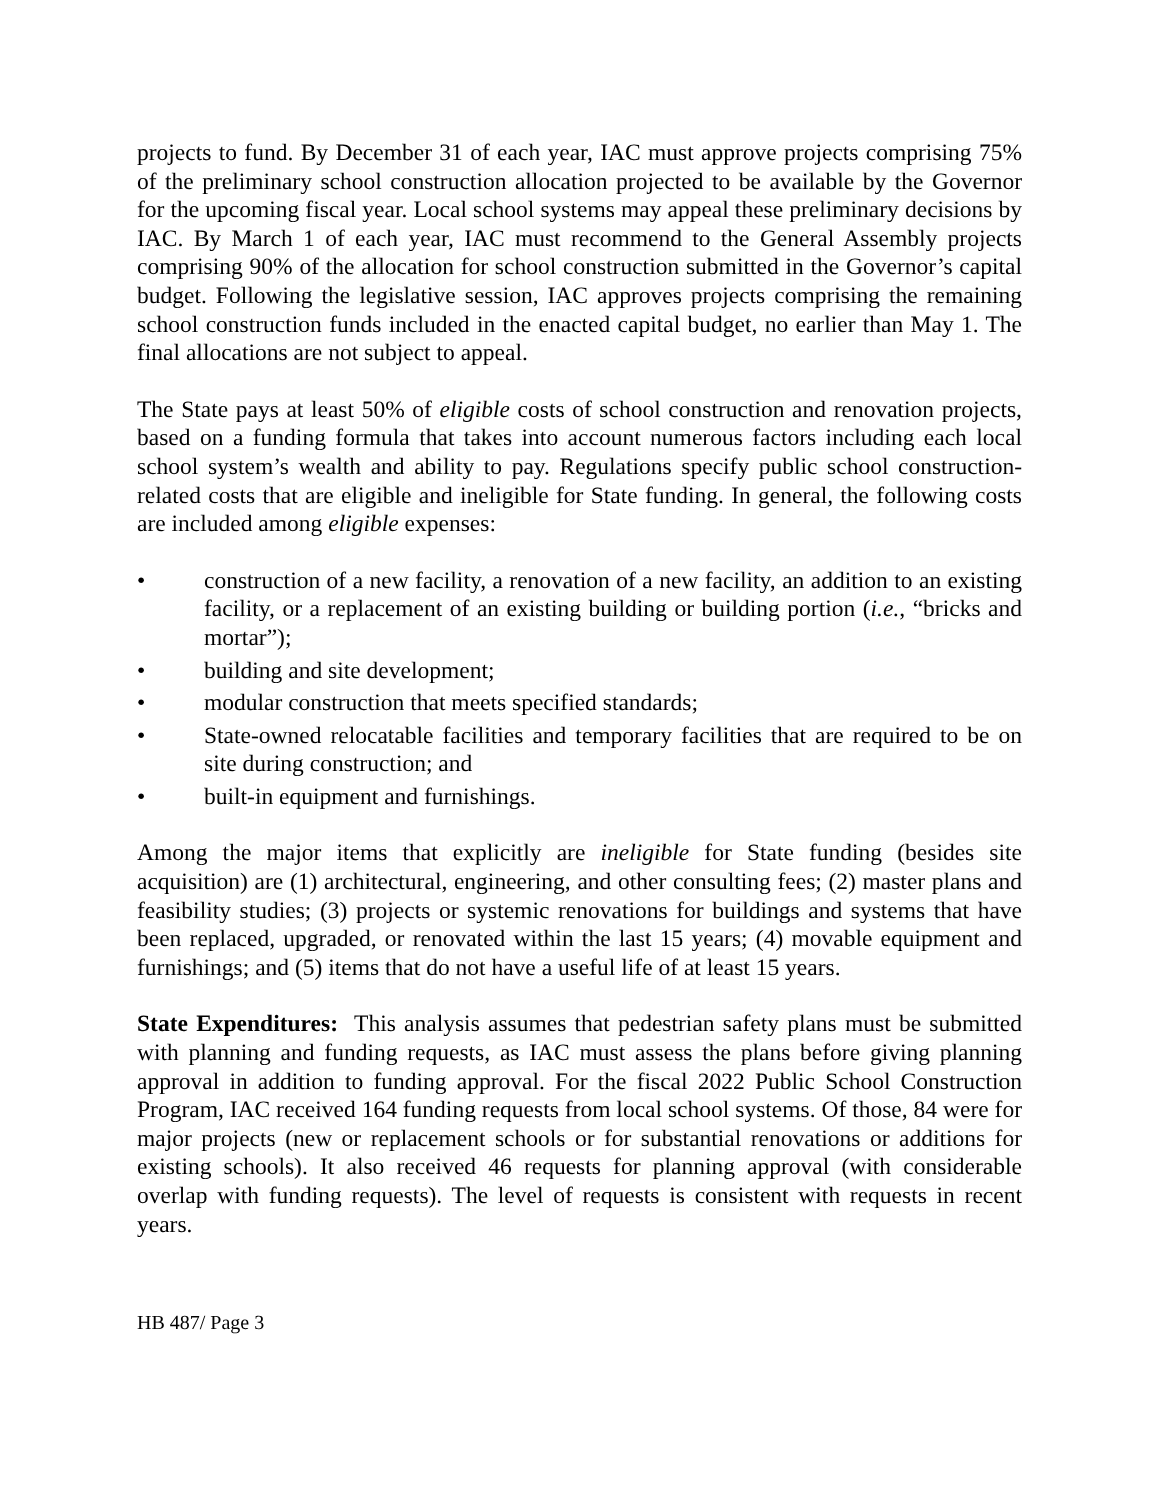projects to fund. By December 31 of each year, IAC must approve projects comprising 75% of the preliminary school construction allocation projected to be available by the Governor for the upcoming fiscal year. Local school systems may appeal these preliminary decisions by IAC. By March 1 of each year, IAC must recommend to the General Assembly projects comprising 90% of the allocation for school construction submitted in the Governor’s capital budget. Following the legislative session, IAC approves projects comprising the remaining school construction funds included in the enacted capital budget, no earlier than May 1. The final allocations are not subject to appeal.
The State pays at least 50% of eligible costs of school construction and renovation projects, based on a funding formula that takes into account numerous factors including each local school system’s wealth and ability to pay. Regulations specify public school construction-related costs that are eligible and ineligible for State funding. In general, the following costs are included among eligible expenses:
• construction of a new facility, a renovation of a new facility, an addition to an existing facility, or a replacement of an existing building or building portion (i.e., “bricks and mortar”);
• building and site development;
• modular construction that meets specified standards;
• State-owned relocatable facilities and temporary facilities that are required to be on site during construction; and
• built-in equipment and furnishings.
Among the major items that explicitly are ineligible for State funding (besides site acquisition) are (1) architectural, engineering, and other consulting fees; (2) master plans and feasibility studies; (3) projects or systemic renovations for buildings and systems that have been replaced, upgraded, or renovated within the last 15 years; (4) movable equipment and furnishings; and (5) items that do not have a useful life of at least 15 years.
State Expenditures: This analysis assumes that pedestrian safety plans must be submitted with planning and funding requests, as IAC must assess the plans before giving planning approval in addition to funding approval. For the fiscal 2022 Public School Construction Program, IAC received 164 funding requests from local school systems. Of those, 84 were for major projects (new or replacement schools or for substantial renovations or additions for existing schools). It also received 46 requests for planning approval (with considerable overlap with funding requests). The level of requests is consistent with requests in recent years.
HB 487/ Page 3